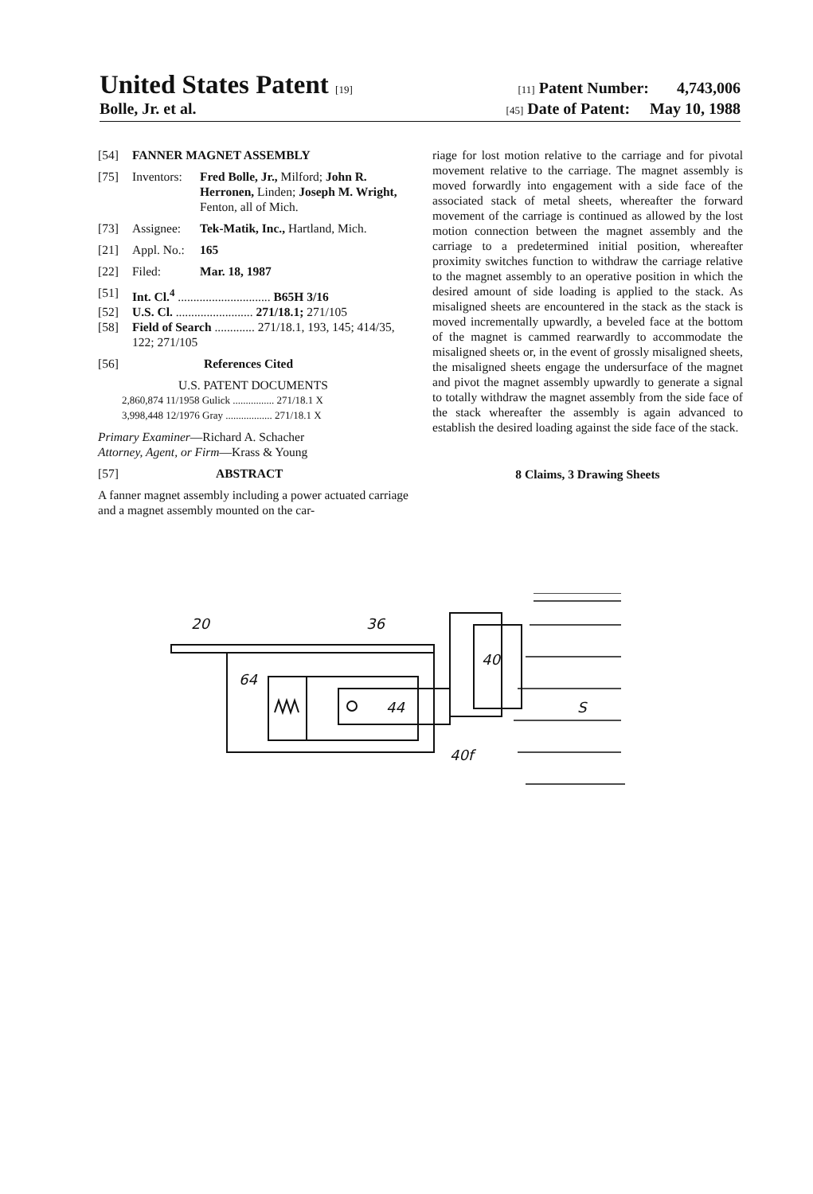United States Patent [19] [11] Patent Number: 4,743,006
Bolle, Jr. et al. [45] Date of Patent: May 10, 1988
[54] FANNER MAGNET ASSEMBLY
[75] Inventors: Fred Bolle, Jr., Milford; John R. Herronen, Linden; Joseph M. Wright, Fenton, all of Mich.
[73] Assignee: Tek-Matik, Inc., Hartland, Mich.
[21] Appl. No.: 165
[22] Filed: Mar. 18, 1987
[51] Int. Cl.<sup>4</sup> .............................. B65H 3/16
[52] U.S. Cl. ......................... 271/18.1; 271/105
[58] Field of Search ............. 271/18.1, 193, 145; 414/35, 122; 271/105
[56] References Cited
U.S. PATENT DOCUMENTS
2,860,874 11/1958 Gulick ................ 271/18.1 X
3,998,448 12/1976 Gray .................. 271/18.1 X
Primary Examiner—Richard A. Schacher
Attorney, Agent, or Firm—Krass & Young
[57] ABSTRACT
A fanner magnet assembly including a power actuated carriage and a magnet assembly mounted on the car-
riage for lost motion relative to the carriage and for pivotal movement relative to the carriage. The magnet assembly is moved forwardly into engagement with a side face of the associated stack of metal sheets, whereafter the forward movement of the carriage is continued as allowed by the lost motion connection between the magnet assembly and the carriage to a predetermined initial position, whereafter proximity switches function to withdraw the carriage relative to the magnet assembly to an operative position in which the desired amount of side loading is applied to the stack. As misaligned sheets are encountered in the stack as the stack is moved incrementally upwardly, a beveled face at the bottom of the magnet is cammed rearwardly to accommodate the misaligned sheets or, in the event of grossly misaligned sheets, the misaligned sheets engage the undersurface of the magnet and pivot the magnet assembly upwardly to generate a signal to totally withdraw the magnet assembly from the side face of the stack whereafter the assembly is again advanced to establish the desired loading against the side face of the stack.
8 Claims, 3 Drawing Sheets
20
36
64
44
40
S
40f